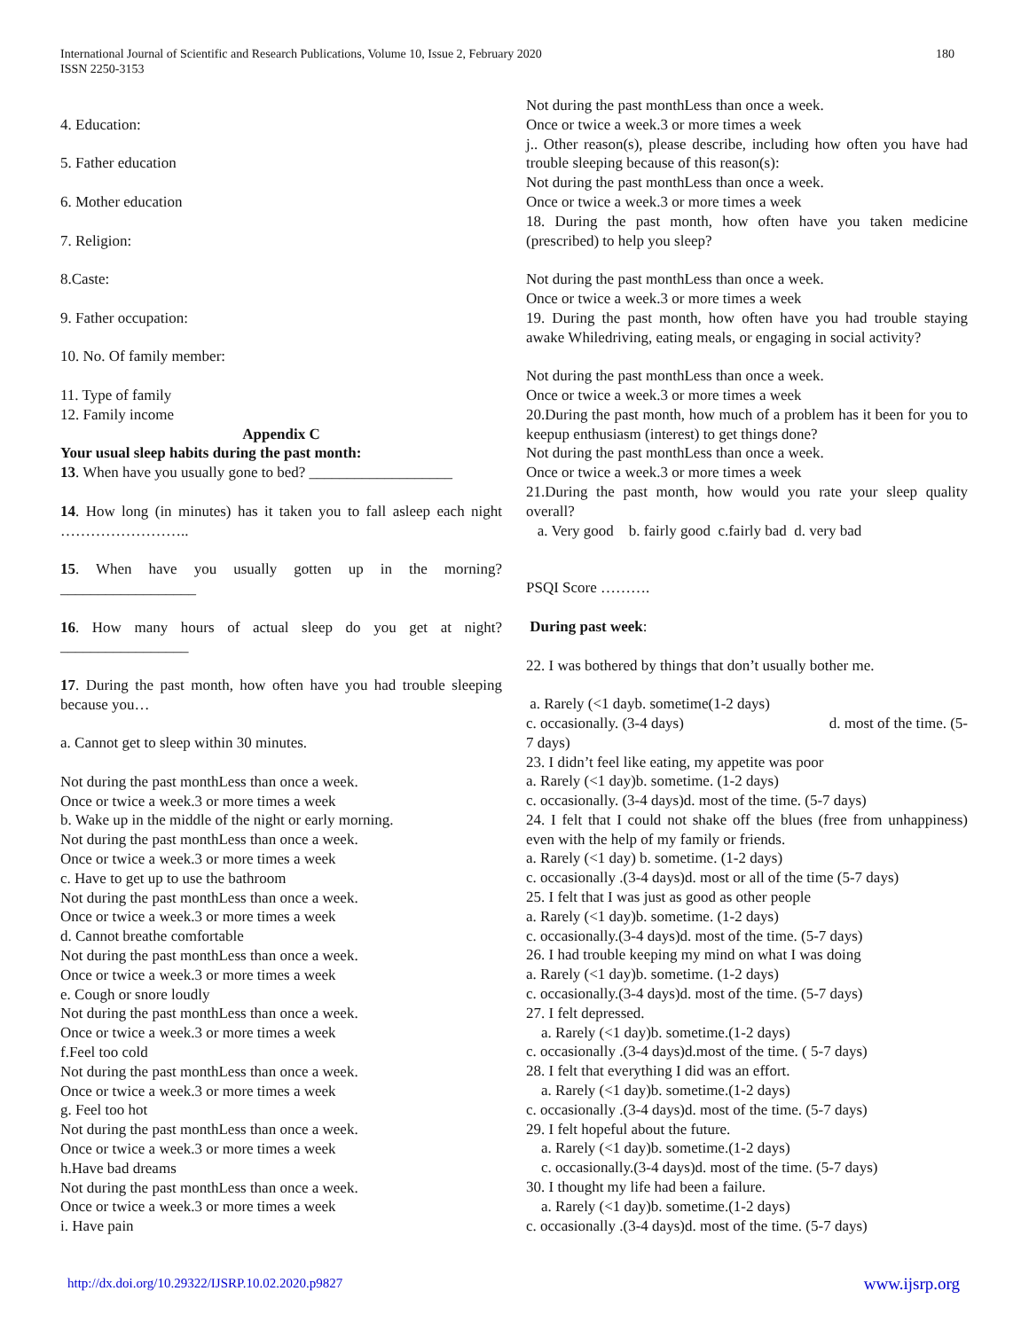International Journal of Scientific and Research Publications, Volume 10, Issue 2, February 2020
ISSN 2250-3153
180
4. Education:
5. Father education
6. Mother education
7. Religion:
8.Caste:
9. Father occupation:
10. No. Of family member:
11. Type of family
12. Family income
Appendix C
Your usual sleep habits during the past month:
13. When have you usually gone to bed? ___________________
14. How long (in minutes) has it taken you to fall asleep each night ……………………..
15. When have you usually gotten up in the morning? __________________
16. How many hours of actual sleep do you get at night? _________________
17. During the past month, how often have you had trouble sleeping because you…
a. Cannot get to sleep within 30 minutes.
Not during the past monthLess than once a week.
Once or twice a week.3 or more times a week
b. Wake up in the middle of the night or early morning.
Not during the past monthLess than once a week.
Once or twice a week.3 or more times a week
c. Have to get up to use the bathroom
Not during the past monthLess than once a week.
Once or twice a week.3 or more times a week
d. Cannot breathe comfortable
Not during the past monthLess than once a week.
Once or twice a week.3 or more times a week
e. Cough or snore loudly
Not during the past monthLess than once a week.
Once or twice a week.3 or more times a week
f.Feel too cold
Not during the past monthLess than once a week.
Once or twice a week.3 or more times a week
g. Feel too hot
Not during the past monthLess than once a week.
Once or twice a week.3 or more times a week
h.Have bad dreams
Not during the past monthLess than once a week.
Once or twice a week.3 or more times a week
i. Have pain
Not during the past monthLess than once a week.
Once or twice a week.3 or more times a week
j.. Other reason(s), please describe, including how often you have had trouble sleeping because of this reason(s):
Not during the past monthLess than once a week.
Once or twice a week.3 or more times a week
18. During the past month, how often have you taken medicine (prescribed) to help you sleep?
Not during the past monthLess than once a week.
Once or twice a week.3 or more times a week
19. During the past month, how often have you had trouble staying awake Whiledriving, eating meals, or engaging in social activity?
Not during the past monthLess than once a week.
Once or twice a week.3 or more times a week
20.During the past month, how much of a problem has it been for you to keepup enthusiasm (interest) to get things done?
Not during the past monthLess than once a week.
Once or twice a week.3 or more times a week
21.During the past month, how would you rate your sleep quality overall?
a. Very good b. fairly good c.fairly bad d. very bad
PSQI Score ……….
During past week:
22. I was bothered by things that don’t usually bother me.
a. Rarely (<1 dayb. sometime(1-2 days)
c. occasionally. (3-4 days) d. most of the time. (5-
7 days)
23. I didn’t feel like eating, my appetite was poor
a. Rarely (<1 day)b. sometime. (1-2 days)
c. occasionally. (3-4 days)d. most of the time. (5-7 days)
24. I felt that I could not shake off the blues (free from unhappiness) even with the help of my family or friends.
a. Rarely (<1 day) b. sometime. (1-2 days)
c. occasionally .(3-4 days)d. most or all of the time (5-7 days)
25. I felt that I was just as good as other people
a. Rarely (<1 day)b. sometime. (1-2 days)
c. occasionally.(3-4 days)d. most of the time. (5-7 days)
26. I had trouble keeping my mind on what I was doing
a. Rarely (<1 day)b. sometime. (1-2 days)
c. occasionally.(3-4 days)d. most of the time. (5-7 days)
27. I felt depressed.
a. Rarely (<1 day)b. sometime.(1-2 days)
c. occasionally .(3-4 days)d.most of the time. ( 5-7 days)
28. I felt that everything I did was an effort.
a. Rarely (<1 day)b. sometime.(1-2 days)
c. occasionally .(3-4 days)d. most of the time. (5-7 days)
29. I felt hopeful about the future.
a. Rarely (<1 day)b. sometime.(1-2 days)
c. occasionally.(3-4 days)d. most of the time. (5-7 days)
30. I thought my life had been a failure.
a. Rarely (<1 day)b. sometime.(1-2 days)
c. occasionally .(3-4 days)d. most of the time. (5-7 days)
http://dx.doi.org/10.29322/IJSRP.10.02.2020.p9827 www.ijsrp.org